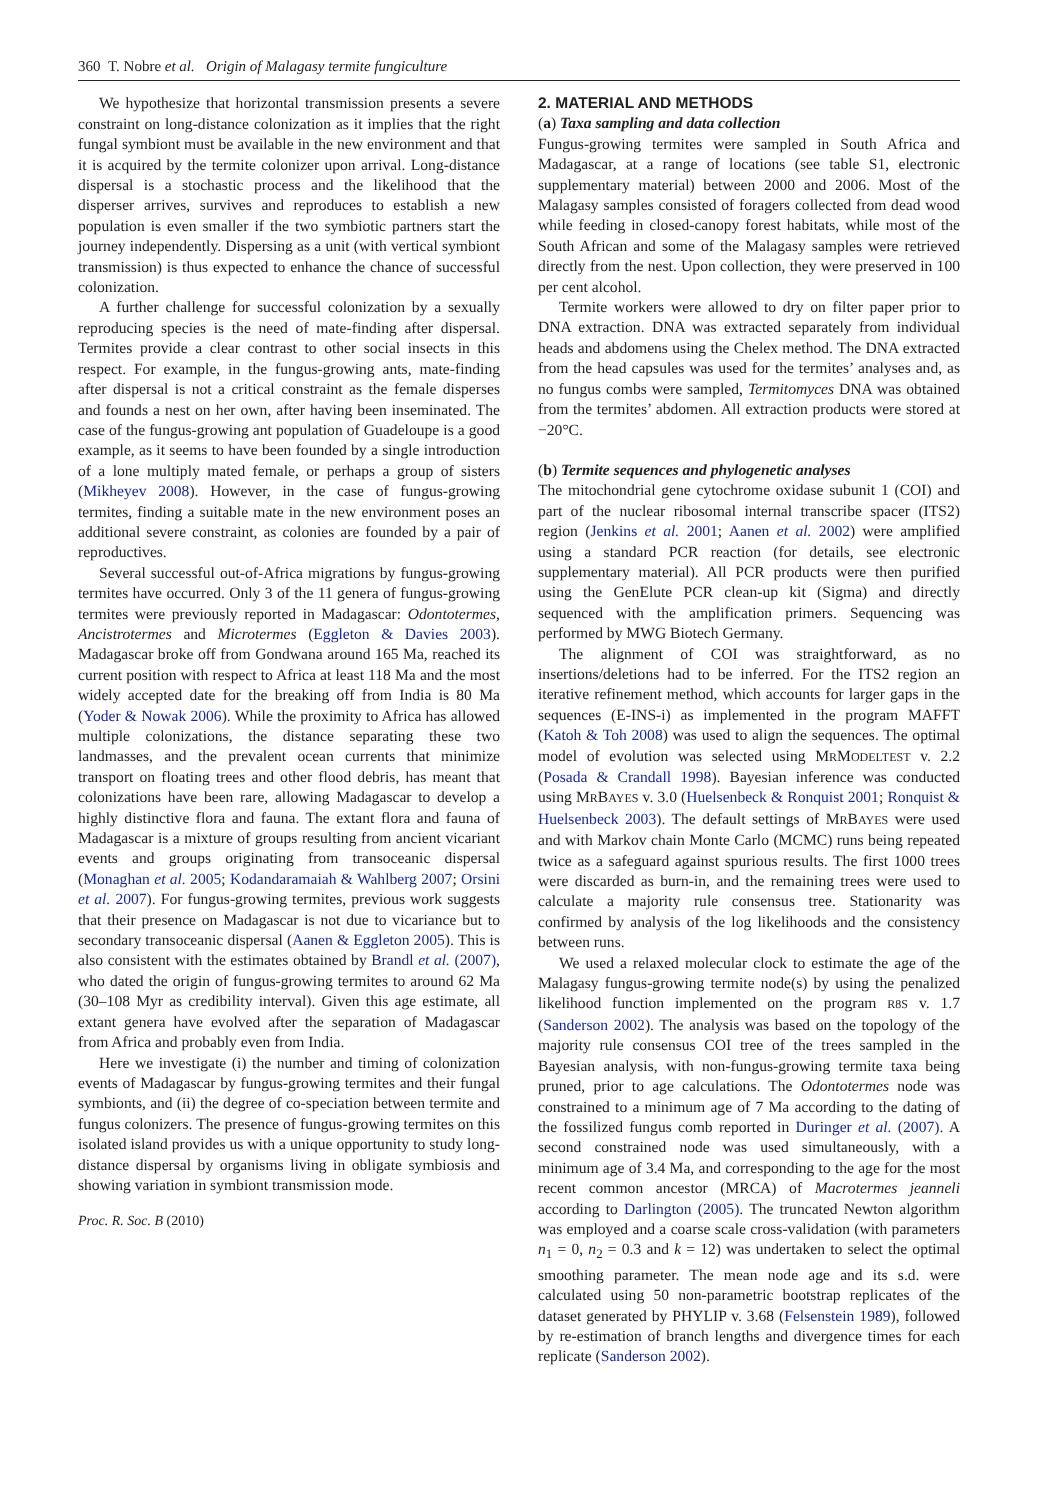360 T. Nobre et al. Origin of Malagasy termite fungiculture
We hypothesize that horizontal transmission presents a severe constraint on long-distance colonization as it implies that the right fungal symbiont must be available in the new environment and that it is acquired by the termite colonizer upon arrival. Long-distance dispersal is a stochastic process and the likelihood that the disperser arrives, survives and reproduces to establish a new population is even smaller if the two symbiotic partners start the journey independently. Dispersing as a unit (with vertical symbiont transmission) is thus expected to enhance the chance of successful colonization.
A further challenge for successful colonization by a sexually reproducing species is the need of mate-finding after dispersal. Termites provide a clear contrast to other social insects in this respect. For example, in the fungus-growing ants, mate-finding after dispersal is not a critical constraint as the female disperses and founds a nest on her own, after having been inseminated. The case of the fungus-growing ant population of Guadeloupe is a good example, as it seems to have been founded by a single introduction of a lone multiply mated female, or perhaps a group of sisters (Mikheyev 2008). However, in the case of fungus-growing termites, finding a suitable mate in the new environment poses an additional severe constraint, as colonies are founded by a pair of reproductives.
Several successful out-of-Africa migrations by fungus-growing termites have occurred. Only 3 of the 11 genera of fungus-growing termites were previously reported in Madagascar: Odontotermes, Ancistrotermes and Microtermes (Eggleton & Davies 2003). Madagascar broke off from Gondwana around 165 Ma, reached its current position with respect to Africa at least 118 Ma and the most widely accepted date for the breaking off from India is 80 Ma (Yoder & Nowak 2006). While the proximity to Africa has allowed multiple colonizations, the distance separating these two landmasses, and the prevalent ocean currents that minimize transport on floating trees and other flood debris, has meant that colonizations have been rare, allowing Madagascar to develop a highly distinctive flora and fauna. The extant flora and fauna of Madagascar is a mixture of groups resulting from ancient vicariant events and groups originating from transoceanic dispersal (Monaghan et al. 2005; Kodandaramaiah & Wahlberg 2007; Orsini et al. 2007). For fungus-growing termites, previous work suggests that their presence on Madagascar is not due to vicariance but to secondary transoceanic dispersal (Aanen & Eggleton 2005). This is also consistent with the estimates obtained by Brandl et al. (2007), who dated the origin of fungus-growing termites to around 62 Ma (30–108 Myr as credibility interval). Given this age estimate, all extant genera have evolved after the separation of Madagascar from Africa and probably even from India.
Here we investigate (i) the number and timing of colonization events of Madagascar by fungus-growing termites and their fungal symbionts, and (ii) the degree of co-speciation between termite and fungus colonizers. The presence of fungus-growing termites on this isolated island provides us with a unique opportunity to study long-distance dispersal by organisms living in obligate symbiosis and showing variation in symbiont transmission mode.
Proc. R. Soc. B (2010)
2. MATERIAL AND METHODS
(a) Taxa sampling and data collection
Fungus-growing termites were sampled in South Africa and Madagascar, at a range of locations (see table S1, electronic supplementary material) between 2000 and 2006. Most of the Malagasy samples consisted of foragers collected from dead wood while feeding in closed-canopy forest habitats, while most of the South African and some of the Malagasy samples were retrieved directly from the nest. Upon collection, they were preserved in 100 per cent alcohol.
Termite workers were allowed to dry on filter paper prior to DNA extraction. DNA was extracted separately from individual heads and abdomens using the Chelex method. The DNA extracted from the head capsules was used for the termites’ analyses and, as no fungus combs were sampled, Termitomyces DNA was obtained from the termites’ abdomen. All extraction products were stored at −20°C.
(b) Termite sequences and phylogenetic analyses
The mitochondrial gene cytochrome oxidase subunit 1 (COI) and part of the nuclear ribosomal internal transcribe spacer (ITS2) region (Jenkins et al. 2001; Aanen et al. 2002) were amplified using a standard PCR reaction (for details, see electronic supplementary material). All PCR products were then purified using the GenElute PCR clean-up kit (Sigma) and directly sequenced with the amplification primers. Sequencing was performed by MWG Biotech Germany.
The alignment of COI was straightforward, as no insertions/deletions had to be inferred. For the ITS2 region an iterative refinement method, which accounts for larger gaps in the sequences (E-INS-i) as implemented in the program MAFFT (Katoh & Toh 2008) was used to align the sequences. The optimal model of evolution was selected using MRMODELTEST v. 2.2 (Posada & Crandall 1998). Bayesian inference was conducted using MRBAYES v. 3.0 (Huelsenbeck & Ronquist 2001; Ronquist & Huelsenbeck 2003). The default settings of MRBAYES were used and with Markov chain Monte Carlo (MCMC) runs being repeated twice as a safeguard against spurious results. The first 1000 trees were discarded as burn-in, and the remaining trees were used to calculate a majority rule consensus tree. Stationarity was confirmed by analysis of the log likelihoods and the consistency between runs.
We used a relaxed molecular clock to estimate the age of the Malagasy fungus-growing termite node(s) by using the penalized likelihood function implemented on the program R8S v. 1.7 (Sanderson 2002). The analysis was based on the topology of the majority rule consensus COI tree of the trees sampled in the Bayesian analysis, with non-fungus-growing termite taxa being pruned, prior to age calculations. The Odontotermes node was constrained to a minimum age of 7 Ma according to the dating of the fossilized fungus comb reported in Duringer et al. (2007). A second constrained node was used simultaneously, with a minimum age of 3.4 Ma, and corresponding to the age for the most recent common ancestor (MRCA) of Macrotermes jeanneli according to Darlington (2005). The truncated Newton algorithm was employed and a coarse scale cross-validation (with parameters n<sub>1</sub> = 0, n<sub>2</sub> = 0.3 and k = 12) was undertaken to select the optimal smoothing parameter. The mean node age and its s.d. were calculated using 50 non-parametric bootstrap replicates of the dataset generated by PHYLIP v. 3.68 (Felsenstein 1989), followed by re-estimation of branch lengths and divergence times for each replicate (Sanderson 2002).